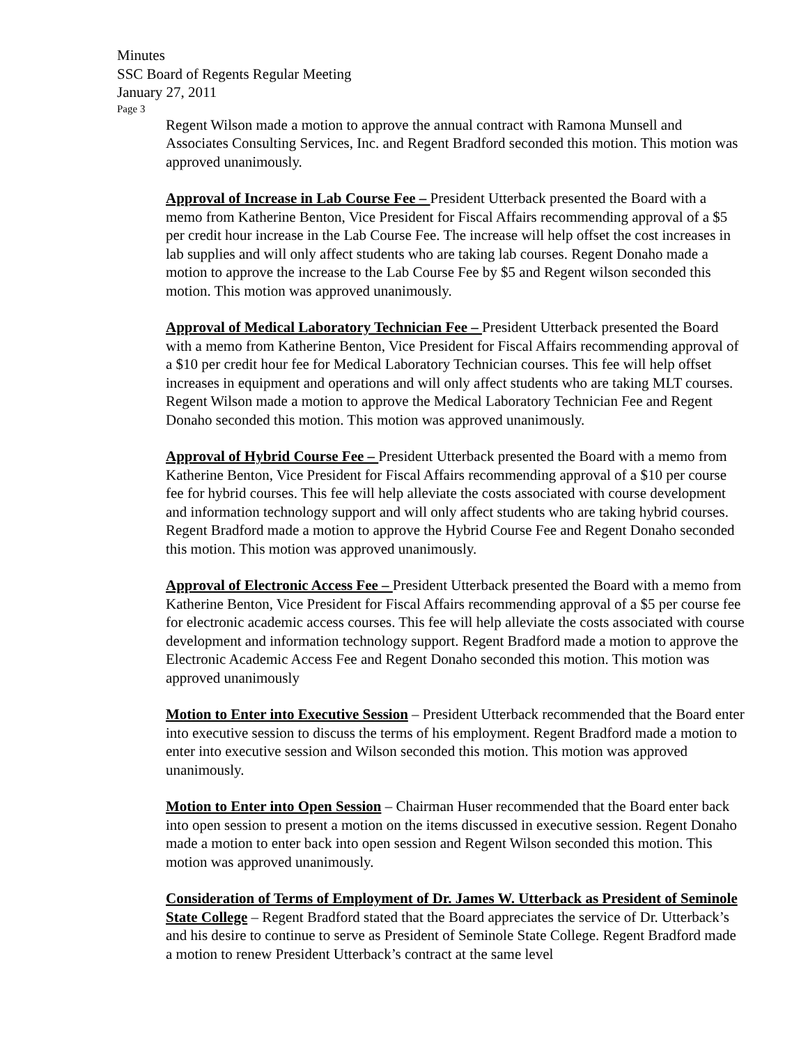Minutes
SSC Board of Regents Regular Meeting
January 27, 2011
Page 3
Regent Wilson made a motion to approve the annual contract with Ramona Munsell and Associates Consulting Services, Inc. and Regent Bradford seconded this motion. This motion was approved unanimously.
Approval of Increase in Lab Course Fee – President Utterback presented the Board with a memo from Katherine Benton, Vice President for Fiscal Affairs recommending approval of a $5 per credit hour increase in the Lab Course Fee. The increase will help offset the cost increases in lab supplies and will only affect students who are taking lab courses. Regent Donaho made a motion to approve the increase to the Lab Course Fee by $5 and Regent wilson seconded this motion. This motion was approved unanimously.
Approval of Medical Laboratory Technician Fee – President Utterback presented the Board with a memo from Katherine Benton, Vice President for Fiscal Affairs recommending approval of a $10 per credit hour fee for Medical Laboratory Technician courses. This fee will help offset increases in equipment and operations and will only affect students who are taking MLT courses. Regent Wilson made a motion to approve the Medical Laboratory Technician Fee and Regent Donaho seconded this motion. This motion was approved unanimously.
Approval of Hybrid Course Fee – President Utterback presented the Board with a memo from Katherine Benton, Vice President for Fiscal Affairs recommending approval of a $10 per course fee for hybrid courses. This fee will help alleviate the costs associated with course development and information technology support and will only affect students who are taking hybrid courses. Regent Bradford made a motion to approve the Hybrid Course Fee and Regent Donaho seconded this motion. This motion was approved unanimously.
Approval of Electronic Access Fee – President Utterback presented the Board with a memo from Katherine Benton, Vice President for Fiscal Affairs recommending approval of a $5 per course fee for electronic academic access courses. This fee will help alleviate the costs associated with course development and information technology support. Regent Bradford made a motion to approve the Electronic Academic Access Fee and Regent Donaho seconded this motion. This motion was approved unanimously
Motion to Enter into Executive Session – President Utterback recommended that the Board enter into executive session to discuss the terms of his employment. Regent Bradford made a motion to enter into executive session and Wilson seconded this motion. This motion was approved unanimously.
Motion to Enter into Open Session – Chairman Huser recommended that the Board enter back into open session to present a motion on the items discussed in executive session. Regent Donaho made a motion to enter back into open session and Regent Wilson seconded this motion. This motion was approved unanimously.
Consideration of Terms of Employment of Dr. James W. Utterback as President of Seminole State College – Regent Bradford stated that the Board appreciates the service of Dr. Utterback’s and his desire to continue to serve as President of Seminole State College. Regent Bradford made a motion to renew President Utterback’s contract at the same level